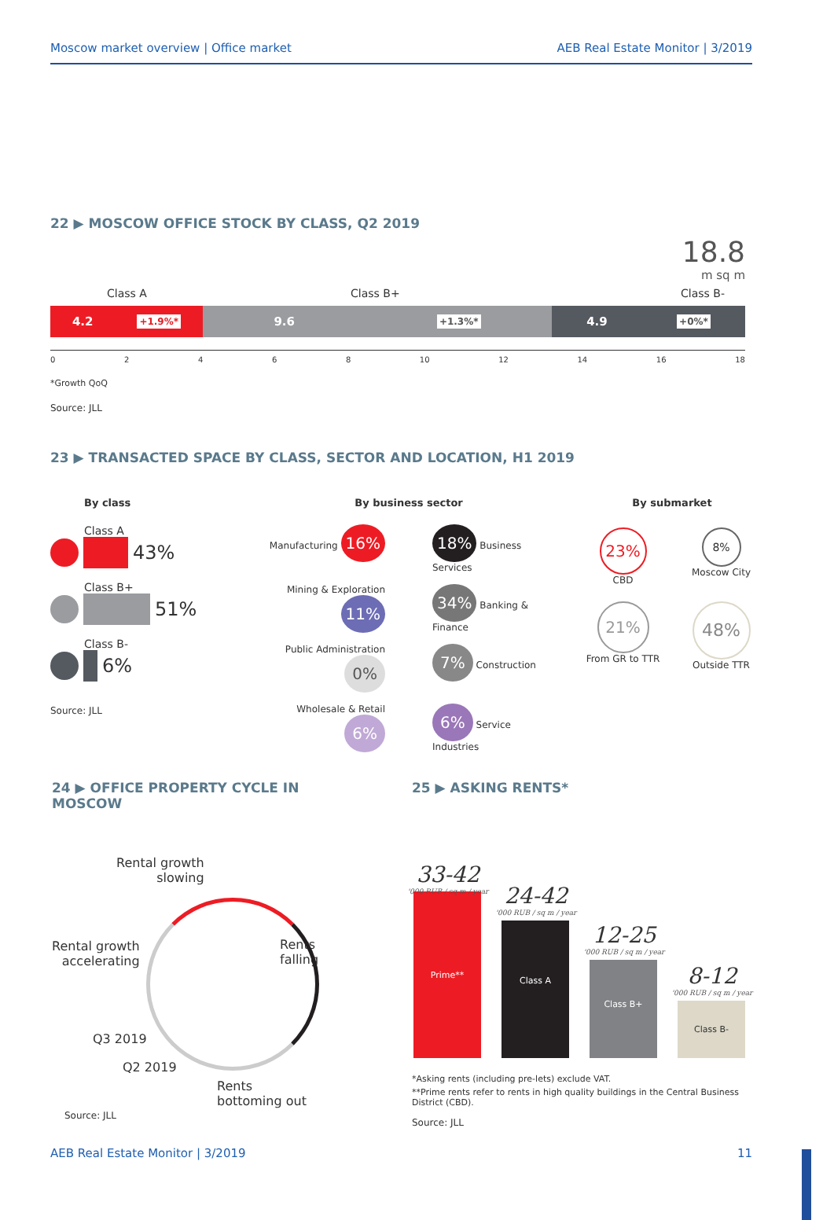Moscow market overview | Office market AEB Real Estate Monitor | 3/2019
22 ▶ MOSCOW OFFICE STOCK BY CLASS, Q2 2019
18.8
m sq m
Class A Class B+ Class B-
4.2 +1.9%*
9.6 +1.3%*
4.9 +0%*
02468 10 12 14 16 18
*Growth QoQ
Source: JLL
23 ▶ TRANSACTED SPACE BY CLASS, SECTOR AND LOCATION, H1 2019
By class
Class A
43%
Class B+
51%
Class B-
6%
Source: JLL
By business sector
Manufacturing 16%
18% Business Services
Mining & Exploration 11%
34% Banking & Finance
Public Administration 0%
7% Construction
Wholesale & Retail 6%
6% Service Industries
By submarket
23%
CBD
8%
Moscow City
21%
From GR to TTR
48%
Outside TTR
24 ▶ OFFICE PROPERTY CYCLE IN MOSCOW
Rental growth
slowing
Rents
falling
Rental growth
accelerating
Q3 2019
Q2 2019
Rents
bottoming out
Source: JLL
25 ▶ ASKING RENTS*
33-42
'000 RUB / sq m / year
Prime**
24-42
'000 RUB / sq m / year
Class A
12-25
'000 RUB / sq m / year
Class B+
8-12
'000 RUB / sq m / year
Class B-
*Asking rents (including pre-lets) exclude VAT.
**Prime rents refer to rents in high quality buildings in the Central Business District (CBD).
Source: JLL
AEB Real Estate Monitor | 3/2019 11